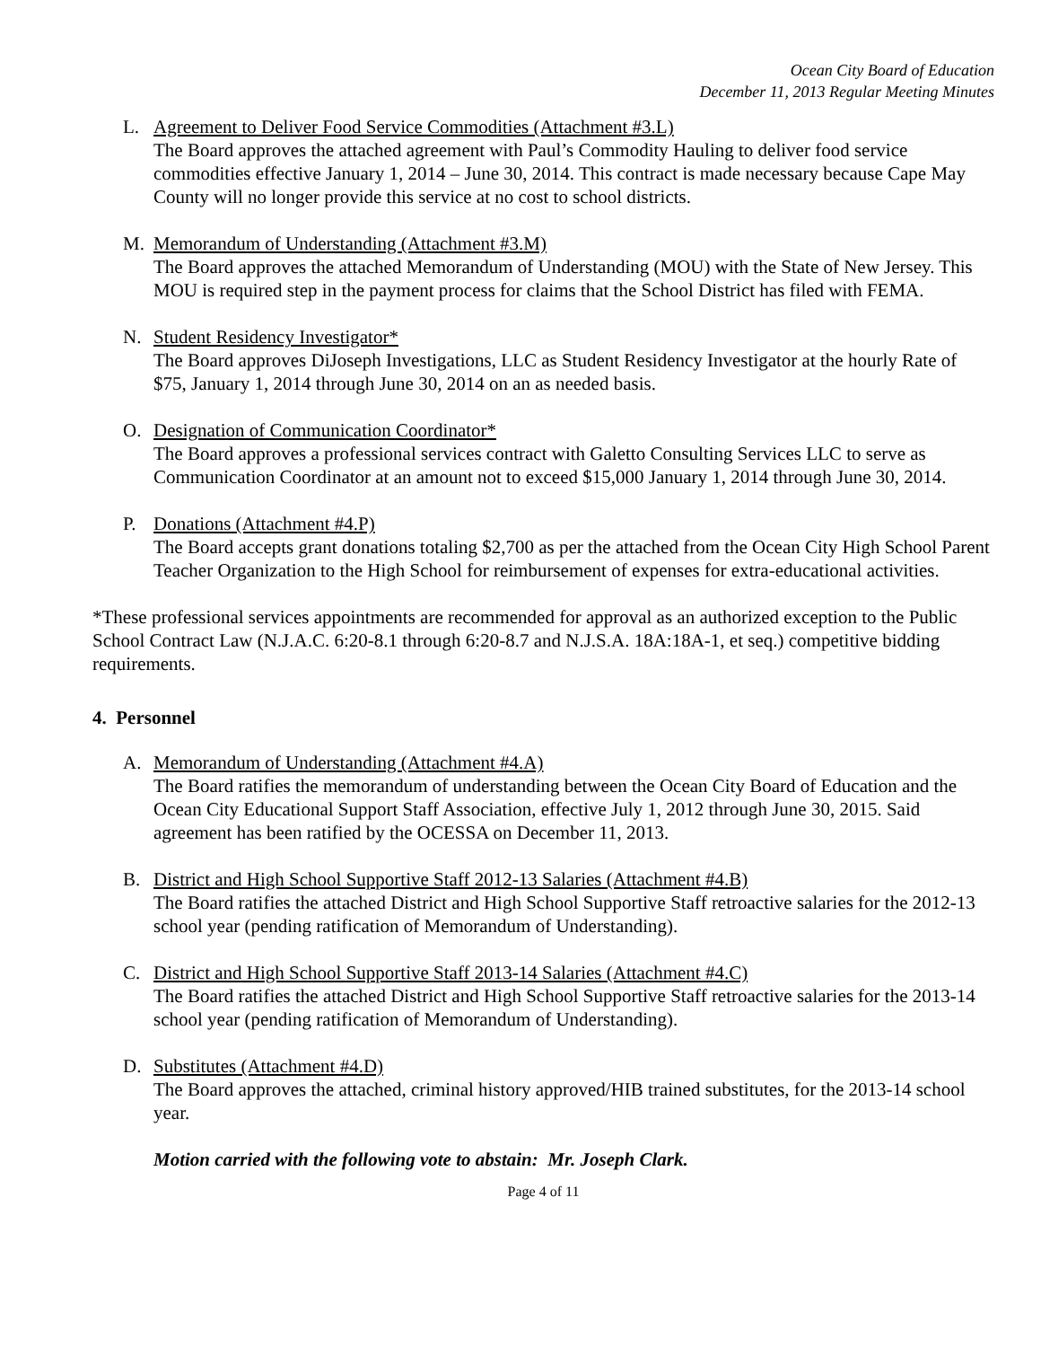Ocean City Board of Education
December 11, 2013 Regular Meeting Minutes
L. Agreement to Deliver Food Service Commodities (Attachment #3.L)
The Board approves the attached agreement with Paul’s Commodity Hauling to deliver food service commodities effective January 1, 2014 – June 30, 2014. This contract is made necessary because Cape May County will no longer provide this service at no cost to school districts.
M. Memorandum of Understanding (Attachment #3.M)
The Board approves the attached Memorandum of Understanding (MOU) with the State of New Jersey. This MOU is required step in the payment process for claims that the School District has filed with FEMA.
N. Student Residency Investigator*
The Board approves DiJoseph Investigations, LLC as Student Residency Investigator at the hourly Rate of $75, January 1, 2014 through June 30, 2014 on an as needed basis.
O. Designation of Communication Coordinator*
The Board approves a professional services contract with Galetto Consulting Services LLC to serve as Communication Coordinator at an amount not to exceed $15,000 January 1, 2014 through June 30, 2014.
P. Donations (Attachment #4.P)
The Board accepts grant donations totaling $2,700 as per the attached from the Ocean City High School Parent Teacher Organization to the High School for reimbursement of expenses for extra-educational activities.
*These professional services appointments are recommended for approval as an authorized exception to the Public School Contract Law (N.J.A.C. 6:20-8.1 through 6:20-8.7 and N.J.S.A. 18A:18A-1, et seq.) competitive bidding requirements.
4. Personnel
A. Memorandum of Understanding (Attachment #4.A)
The Board ratifies the memorandum of understanding between the Ocean City Board of Education and the Ocean City Educational Support Staff Association, effective July 1, 2012 through June 30, 2015. Said agreement has been ratified by the OCESSA on December 11, 2013.
B. District and High School Supportive Staff 2012-13 Salaries (Attachment #4.B)
The Board ratifies the attached District and High School Supportive Staff retroactive salaries for the 2012-13 school year (pending ratification of Memorandum of Understanding).
C. District and High School Supportive Staff 2013-14 Salaries (Attachment #4.C)
The Board ratifies the attached District and High School Supportive Staff retroactive salaries for the 2013-14 school year (pending ratification of Memorandum of Understanding).
D. Substitutes (Attachment #4.D)
The Board approves the attached, criminal history approved/HIB trained substitutes, for the 2013-14 school year.
Motion carried with the following vote to abstain: Mr. Joseph Clark.
Page 4 of 11